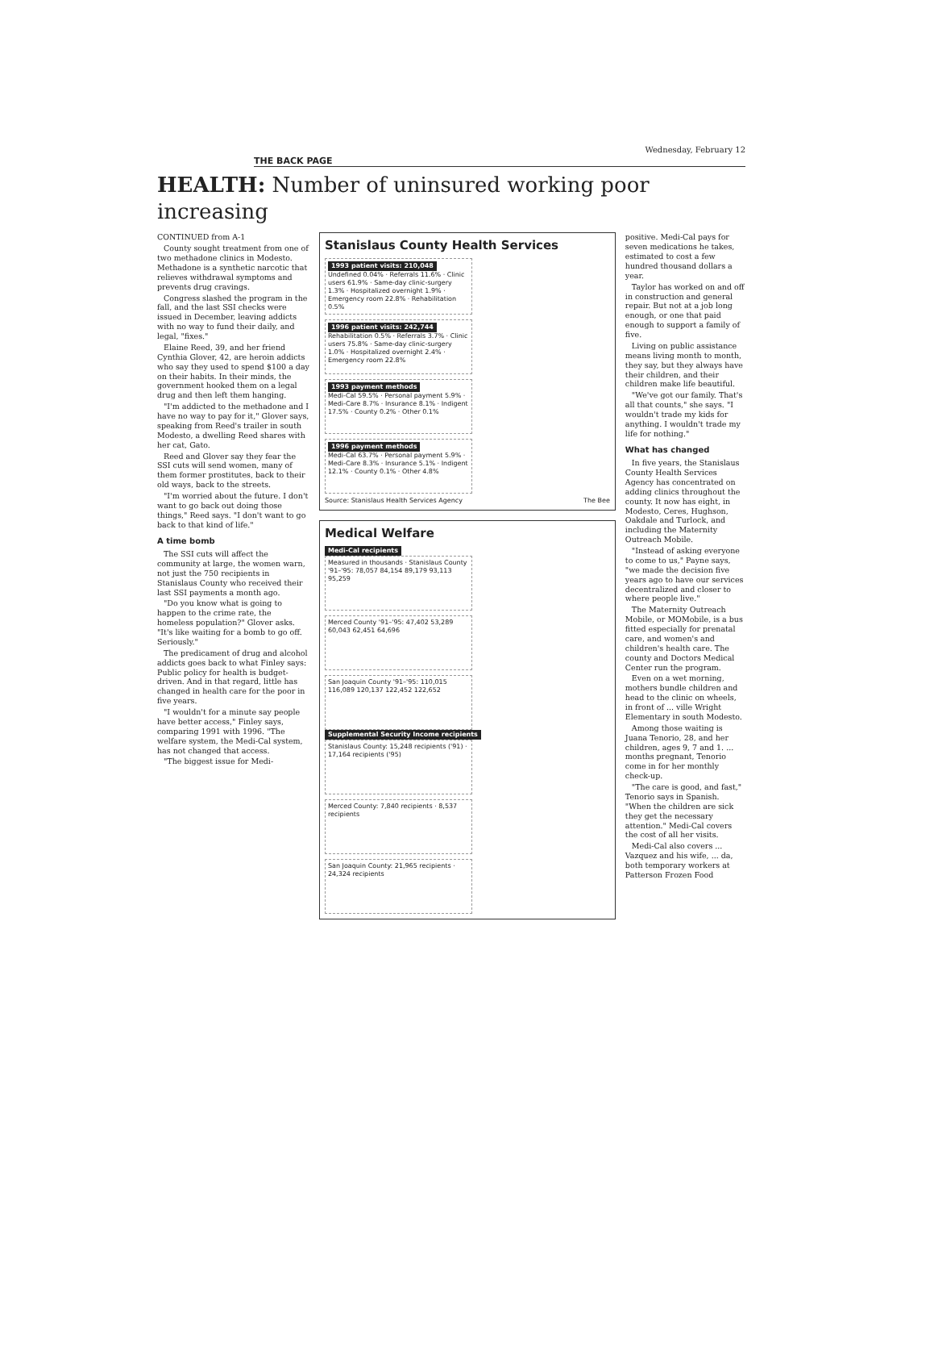Wednesday, February 12
THE BACK PAGE
HEALTH: Number of uninsured working poor increasing
CONTINUED from A-1
County sought treatment from one of two methadone clinics in Modesto. Methadone is a synthetic narcotic that relieves withdrawal symptoms and prevents drug cravings.
Congress slashed the program in the fall, and the last SSI checks were issued in December, leaving addicts with no way to fund their daily, and legal, "fixes."
Elaine Reed, 39, and her friend Cynthia Glover, 42, are heroin addicts who say they used to spend $100 a day on their habits. In their minds, the government hooked them on a legal drug and then left them hanging.
"I'm addicted to the methadone and I have no way to pay for it," Glover says, speaking from Reed's trailer in south Modesto, a dwelling Reed shares with her cat, Gato.
Reed and Glover say they fear the SSI cuts will send women, many of them former prostitutes, back to their old ways, back to the streets.
"I'm worried about the future. I don't want to go back out doing those things," Reed says. "I don't want to go back to that kind of life."
A time bomb
The SSI cuts will affect the community at large, the women warn, not just the 750 recipients in Stanislaus County who received their last SSI payments a month ago.
"Do you know what is going to happen to the crime rate, the homeless population?" Glover asks. "It's like waiting for a bomb to go off. Seriously."
The predicament of drug and alcohol addicts goes back to what Finley says: Public policy for health is budget-driven. And in that regard, little has changed in health care for the poor in five years.
"I wouldn't for a minute say people have better access," Finley says, comparing 1991 with 1996. "The welfare system, the Medi-Cal system, has not changed that access.
"The biggest issue for Medi-
Stanislaus County Health Services
1993 patient visits: 210,048
Undefined 0.04% · Referrals 11.6% · Clinic users 61.9% · Same-day clinic-surgery 1.3% · Hospitalized overnight 1.9% · Emergency room 22.8% · Rehabilitation 0.5%
1996 patient visits: 242,744
Rehabilitation 0.5% · Referrals 3.7% · Clinic users 75.8% · Same-day clinic-surgery 1.0% · Hospitalized overnight 2.4% · Emergency room 22.8%
1993 payment methods
Medi-Cal 59.5% · Personal payment 5.9% · Medi-Care 8.7% · Insurance 8.1% · Indigent 17.5% · County 0.2% · Other 0.1%
1996 payment methods
Medi-Cal 63.7% · Personal payment 5.9% · Medi-Care 8.3% · Insurance 5.1% · Indigent 12.1% · County 0.1% · Other 4.8%
Source: Stanislaus Health Services Agency The Bee
Medical Welfare
Medi-Cal recipients
Measured in thousands · Stanislaus County '91–'95: 78,057 84,154 89,179 93,113 95,259
Merced County '91–'95: 47,402 53,289 60,043 62,451 64,696
San Joaquin County '91–'95: 110,015 116,089 120,137 122,452 122,652
Supplemental Security Income recipients
Stanislaus County: 15,248 recipients ('91) · 17,164 recipients ('95)
Merced County: 7,840 recipients · 8,537 recipients
San Joaquin County: 21,965 recipients · 24,324 recipients
positive. Medi-Cal pays for seven medications he takes, estimated to cost a few hundred thousand dollars a year.
Taylor has worked on and off in construction and general repair. But not at a job long enough, or one that paid enough to support a family of five.
Living on public assistance means living month to month, they say, but they always have their children, and their children make life beautiful.
"We've got our family. That's all that counts," she says. "I wouldn't trade my kids for anything. I wouldn't trade my life for nothing."
What has changed
In five years, the Stanislaus County Health Services Agency has concentrated on adding clinics throughout the county. It now has eight, in Modesto, Ceres, Hughson, Oakdale and Turlock, and including the Maternity Outreach Mobile.
"Instead of asking everyone to come to us," Payne says, "we made the decision five years ago to have our services decentralized and closer to where people live."
The Maternity Outreach Mobile, or MOMobile, is a bus fitted especially for prenatal care, and women's and children's health care. The county and Doctors Medical Center run the program.
Even on a wet morning, mothers bundle children and head to the clinic on wheels, in front of ... ville Wright Elementary in south Modesto.
Among those waiting is Juana Tenorio, 28, and her children, ages 9, 7 and 1. ... months pregnant, Tenorio come in for her monthly check-up.
"The care is good, and fast," Tenorio says in Spanish. "When the children are sick they get the necessary attention." Medi-Cal covers the cost of all her visits.
Medi-Cal also covers ... Vazquez and his wife, ... da, both temporary workers at Patterson Frozen Food